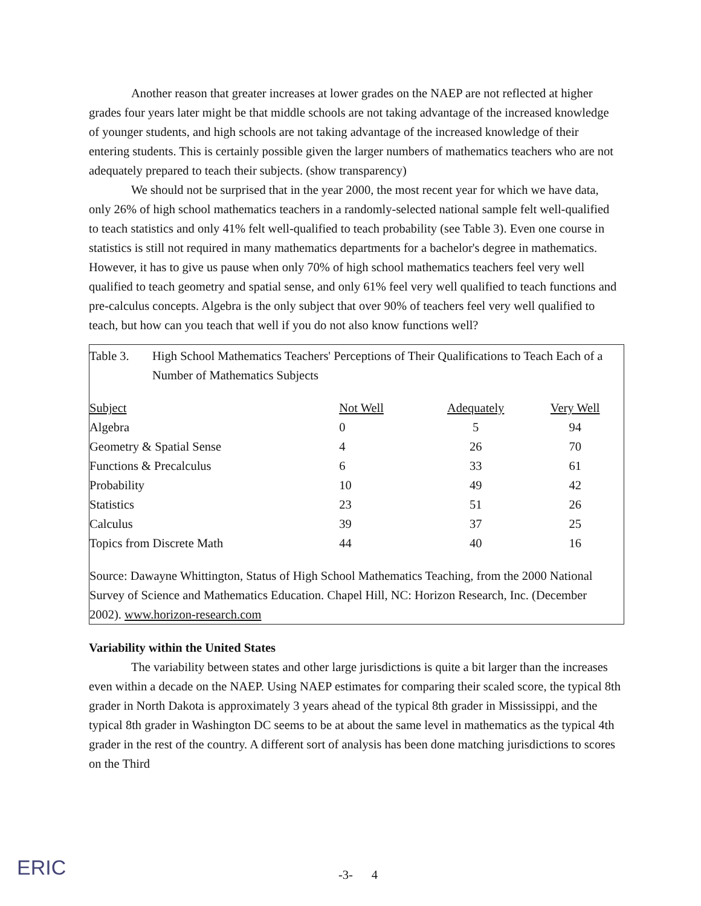Another reason that greater increases at lower grades on the NAEP are not reflected at higher grades four years later might be that middle schools are not taking advantage of the increased knowledge of younger students, and high schools are not taking advantage of the increased knowledge of their entering students. This is certainly possible given the larger numbers of mathematics teachers who are not adequately prepared to teach their subjects. (show transparency)
We should not be surprised that in the year 2000, the most recent year for which we have data, only 26% of high school mathematics teachers in a randomly-selected national sample felt well-qualified to teach statistics and only 41% felt well-qualified to teach probability (see Table 3). Even one course in statistics is still not required in many mathematics departments for a bachelor's degree in mathematics. However, it has to give us pause when only 70% of high school mathematics teachers feel very well qualified to teach geometry and spatial sense, and only 61% feel very well qualified to teach functions and pre-calculus concepts. Algebra is the only subject that over 90% of teachers feel very well qualified to teach, but how can you teach that well if you do not also know functions well?
Table 3. High School Mathematics Teachers' Perceptions of Their Qualifications to Teach Each of a Number of Mathematics Subjects
| Subject | Not Well | Adequately | Very Well |
| --- | --- | --- | --- |
| Algebra | 0 | 5 | 94 |
| Geometry & Spatial Sense | 4 | 26 | 70 |
| Functions & Precalculus | 6 | 33 | 61 |
| Probability | 10 | 49 | 42 |
| Statistics | 23 | 51 | 26 |
| Calculus | 39 | 37 | 25 |
| Topics from Discrete Math | 44 | 40 | 16 |
Source: Dawayne Whittington, Status of High School Mathematics Teaching, from the 2000 National Survey of Science and Mathematics Education. Chapel Hill, NC: Horizon Research, Inc. (December 2002). www.horizon-research.com
Variability within the United States
The variability between states and other large jurisdictions is quite a bit larger than the increases even within a decade on the NAEP. Using NAEP estimates for comparing their scaled score, the typical 8th grader in North Dakota is approximately 3 years ahead of the typical 8th grader in Mississippi, and the typical 8th grader in Washington DC seems to be at about the same level in mathematics as the typical 4th grader in the rest of the country. A different sort of analysis has been done matching jurisdictions to scores on the Third
ERIC
-3- 4